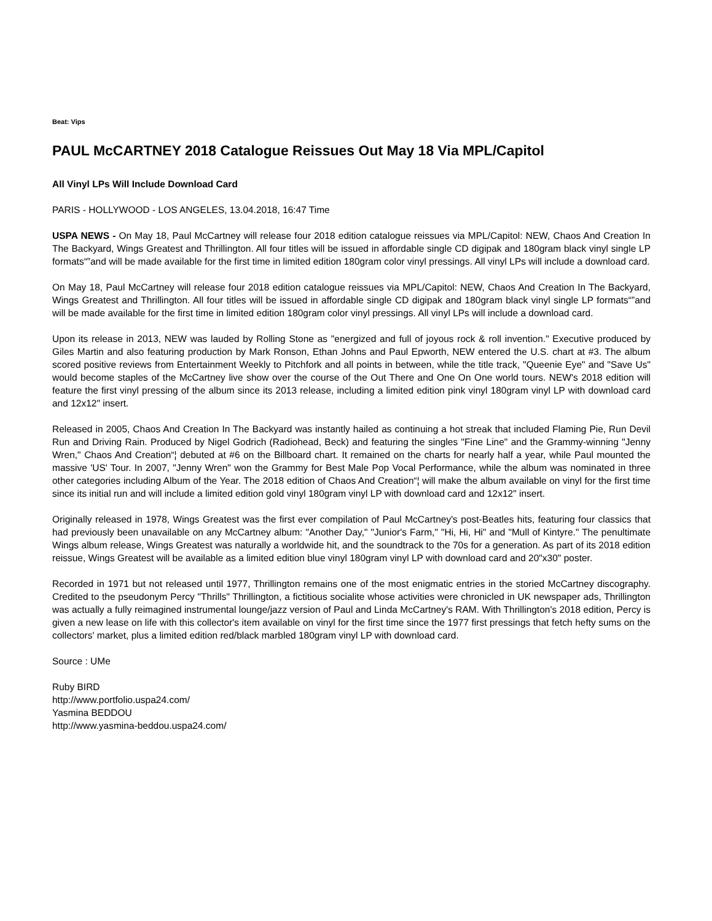Beat: Vips
PAUL McCARTNEY 2018 Catalogue Reissues Out May 18 Via MPL/Capitol
All Vinyl LPs Will Include Download Card
PARIS - HOLLYWOOD - LOS ANGELES, 13.04.2018, 16:47 Time
USPA NEWS - On May 18, Paul McCartney will release four 2018 edition catalogue reissues via MPL/Capitol: NEW, Chaos And Creation In The Backyard, Wings Greatest and Thrillington. All four titles will be issued in affordable single CD digipak and 180gram black vinyl single LP formats“”and will be made available for the first time in limited edition 180gram color vinyl pressings. All vinyl LPs will include a download card.
On May 18, Paul McCartney will release four 2018 edition catalogue reissues via MPL/Capitol: NEW, Chaos And Creation In The Backyard, Wings Greatest and Thrillington. All four titles will be issued in affordable single CD digipak and 180gram black vinyl single LP formats“”and will be made available for the first time in limited edition 180gram color vinyl pressings. All vinyl LPs will include a download card.
Upon its release in 2013, NEW was lauded by Rolling Stone as "energized and full of joyous rock & roll invention." Executive produced by Giles Martin and also featuring production by Mark Ronson, Ethan Johns and Paul Epworth, NEW entered the U.S. chart at #3. The album scored positive reviews from Entertainment Weekly to Pitchfork and all points in between, while the title track, "Queenie Eye" and "Save Us" would become staples of the McCartney live show over the course of the Out There and One On One world tours. NEW's 2018 edition will feature the first vinyl pressing of the album since its 2013 release, including a limited edition pink vinyl 180gram vinyl LP with download card and 12x12" insert.
Released in 2005, Chaos And Creation In The Backyard was instantly hailed as continuing a hot streak that included Flaming Pie, Run Devil Run and Driving Rain. Produced by Nigel Godrich (Radiohead, Beck) and featuring the singles "Fine Line" and the Grammy-winning "Jenny Wren," Chaos And Creation“¦ debuted at #6 on the Billboard chart. It remained on the charts for nearly half a year, while Paul mounted the massive 'US' Tour. In 2007, "Jenny Wren" won the Grammy for Best Male Pop Vocal Performance, while the album was nominated in three other categories including Album of the Year. The 2018 edition of Chaos And Creation“¦ will make the album available on vinyl for the first time since its initial run and will include a limited edition gold vinyl 180gram vinyl LP with download card and 12x12" insert.
Originally released in 1978, Wings Greatest was the first ever compilation of Paul McCartney's post-Beatles hits, featuring four classics that had previously been unavailable on any McCartney album: "Another Day," "Junior's Farm," "Hi, Hi, Hi" and "Mull of Kintyre." The penultimate Wings album release, Wings Greatest was naturally a worldwide hit, and the soundtrack to the 70s for a generation. As part of its 2018 edition reissue, Wings Greatest will be available as a limited edition blue vinyl 180gram vinyl LP with download card and 20"x30" poster.
Recorded in 1971 but not released until 1977, Thrillington remains one of the most enigmatic entries in the storied McCartney discography. Credited to the pseudonym Percy "Thrills" Thrillington, a fictitious socialite whose activities were chronicled in UK newspaper ads, Thrillington was actually a fully reimagined instrumental lounge/jazz version of Paul and Linda McCartney's RAM. With Thrillington's 2018 edition, Percy is given a new lease on life with this collector's item available on vinyl for the first time since the 1977 first pressings that fetch hefty sums on the collectors' market, plus a limited edition red/black marbled 180gram vinyl LP with download card.
Source : UMe
Ruby BIRD
http://www.portfolio.uspa24.com/
Yasmina BEDDOU
http://www.yasmina-beddou.uspa24.com/